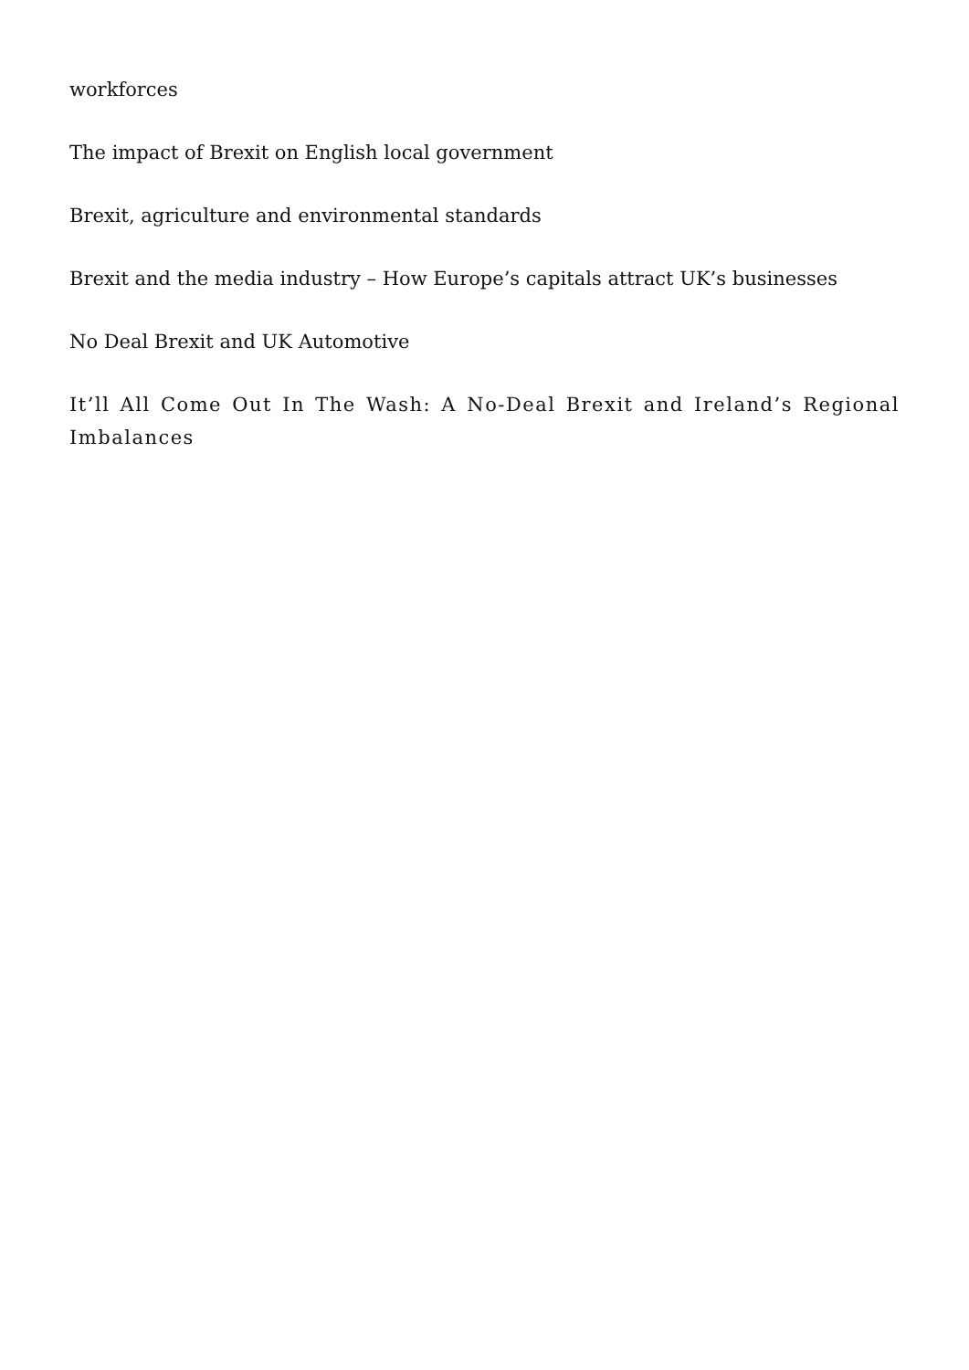workforces
The impact of Brexit on English local government
Brexit, agriculture and environmental standards
Brexit and the media industry – How Europe’s capitals attract UK’s businesses
No Deal Brexit and UK Automotive
It’ll All Come Out In The Wash: A No-Deal Brexit and Ireland’s Regional Imbalances